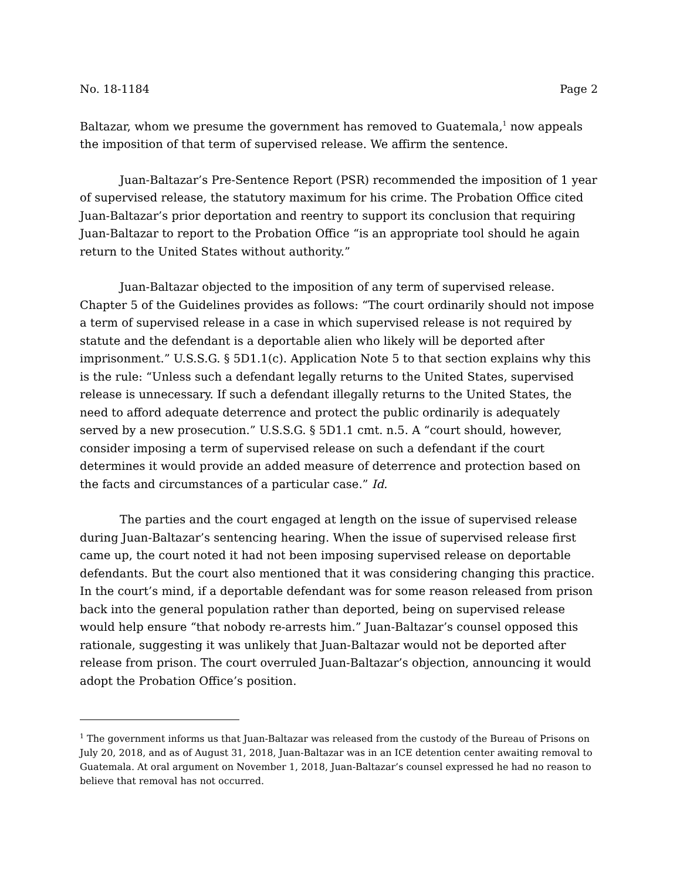No. 18-1184 Page 2
Baltazar, whom we presume the government has removed to Guatemala,<sup>1</sup> now appeals the imposition of that term of supervised release. We affirm the sentence.
Juan-Baltazar’s Pre-Sentence Report (PSR) recommended the imposition of 1 year of supervised release, the statutory maximum for his crime. The Probation Office cited Juan-Baltazar’s prior deportation and reentry to support its conclusion that requiring Juan-Baltazar to report to the Probation Office “is an appropriate tool should he again return to the United States without authority.”
Juan-Baltazar objected to the imposition of any term of supervised release. Chapter 5 of the Guidelines provides as follows: “The court ordinarily should not impose a term of supervised release in a case in which supervised release is not required by statute and the defendant is a deportable alien who likely will be deported after imprisonment.” U.S.S.G. § 5D1.1(c). Application Note 5 to that section explains why this is the rule: “Unless such a defendant legally returns to the United States, supervised release is unnecessary. If such a defendant illegally returns to the United States, the need to afford adequate deterrence and protect the public ordinarily is adequately served by a new prosecution.” U.S.S.G. § 5D1.1 cmt. n.5. A “court should, however, consider imposing a term of supervised release on such a defendant if the court determines it would provide an added measure of deterrence and protection based on the facts and circumstances of a particular case.” Id.
The parties and the court engaged at length on the issue of supervised release during Juan-Baltazar’s sentencing hearing. When the issue of supervised release first came up, the court noted it had not been imposing supervised release on deportable defendants. But the court also mentioned that it was considering changing this practice. In the court’s mind, if a deportable defendant was for some reason released from prison back into the general population rather than deported, being on supervised release would help ensure “that nobody re-arrests him.” Juan-Baltazar’s counsel opposed this rationale, suggesting it was unlikely that Juan-Baltazar would not be deported after release from prison. The court overruled Juan-Baltazar’s objection, announcing it would adopt the Probation Office’s position.
<sup>1</sup> The government informs us that Juan-Baltazar was released from the custody of the Bureau of Prisons on July 20, 2018, and as of August 31, 2018, Juan-Baltazar was in an ICE detention center awaiting removal to Guatemala. At oral argument on November 1, 2018, Juan-Baltazar’s counsel expressed he had no reason to believe that removal has not occurred.